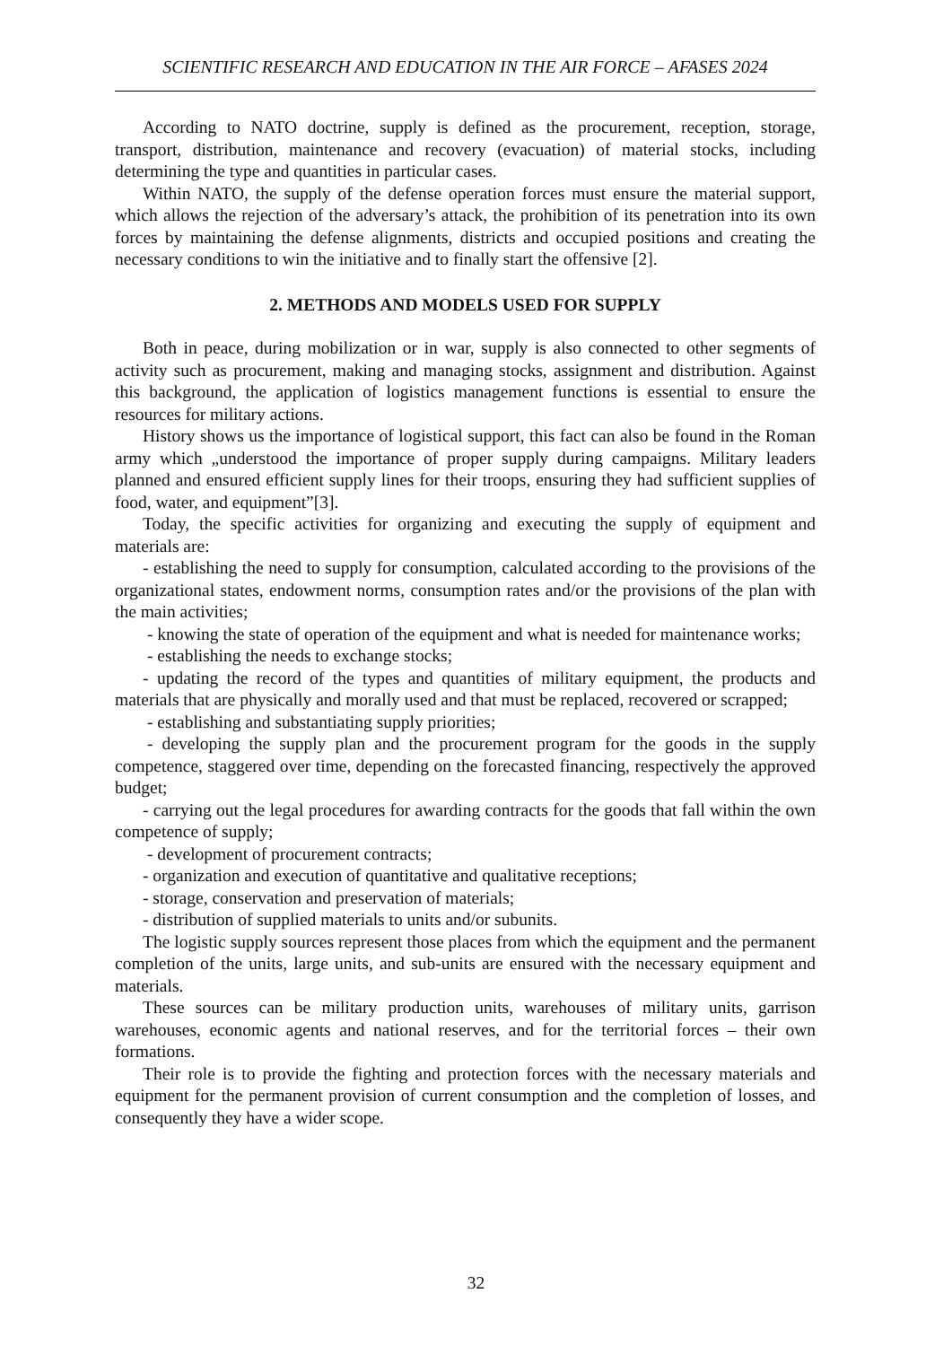SCIENTIFIC RESEARCH AND EDUCATION IN THE AIR FORCE – AFASES 2024
According to NATO doctrine, supply is defined as the procurement, reception, storage, transport, distribution, maintenance and recovery (evacuation) of material stocks, including determining the type and quantities in particular cases.
Within NATO, the supply of the defense operation forces must ensure the material support, which allows the rejection of the adversary’s attack, the prohibition of its penetration into its own forces by maintaining the defense alignments, districts and occupied positions and creating the necessary conditions to win the initiative and to finally start the offensive [2].
2. METHODS AND MODELS USED FOR SUPPLY
Both in peace, during mobilization or in war, supply is also connected to other segments of activity such as procurement, making and managing stocks, assignment and distribution. Against this background, the application of logistics management functions is essential to ensure the resources for military actions.
History shows us the importance of logistical support, this fact can also be found in the Roman army which „understood the importance of proper supply during campaigns. Military leaders planned and ensured efficient supply lines for their troops, ensuring they had sufficient supplies of food, water, and equipment”[3].
Today, the specific activities for organizing and executing the supply of equipment and materials are:
- establishing the need to supply for consumption, calculated according to the provisions of the organizational states, endowment norms, consumption rates and/or the provisions of the plan with the main activities;
- knowing the state of operation of the equipment and what is needed for maintenance works;
- establishing the needs to exchange stocks;
- updating the record of the types and quantities of military equipment, the products and materials that are physically and morally used and that must be replaced, recovered or scrapped;
- establishing and substantiating supply priorities;
- developing the supply plan and the procurement program for the goods in the supply competence, staggered over time, depending on the forecasted financing, respectively the approved budget;
- carrying out the legal procedures for awarding contracts for the goods that fall within the own competence of supply;
- development of procurement contracts;
- organization and execution of quantitative and qualitative receptions;
- storage, conservation and preservation of materials;
- distribution of supplied materials to units and/or subunits.
The logistic supply sources represent those places from which the equipment and the permanent completion of the units, large units, and sub-units are ensured with the necessary equipment and materials.
These sources can be military production units, warehouses of military units, garrison warehouses, economic agents and national reserves, and for the territorial forces – their own formations.
Their role is to provide the fighting and protection forces with the necessary materials and equipment for the permanent provision of current consumption and the completion of losses, and consequently they have a wider scope.
32